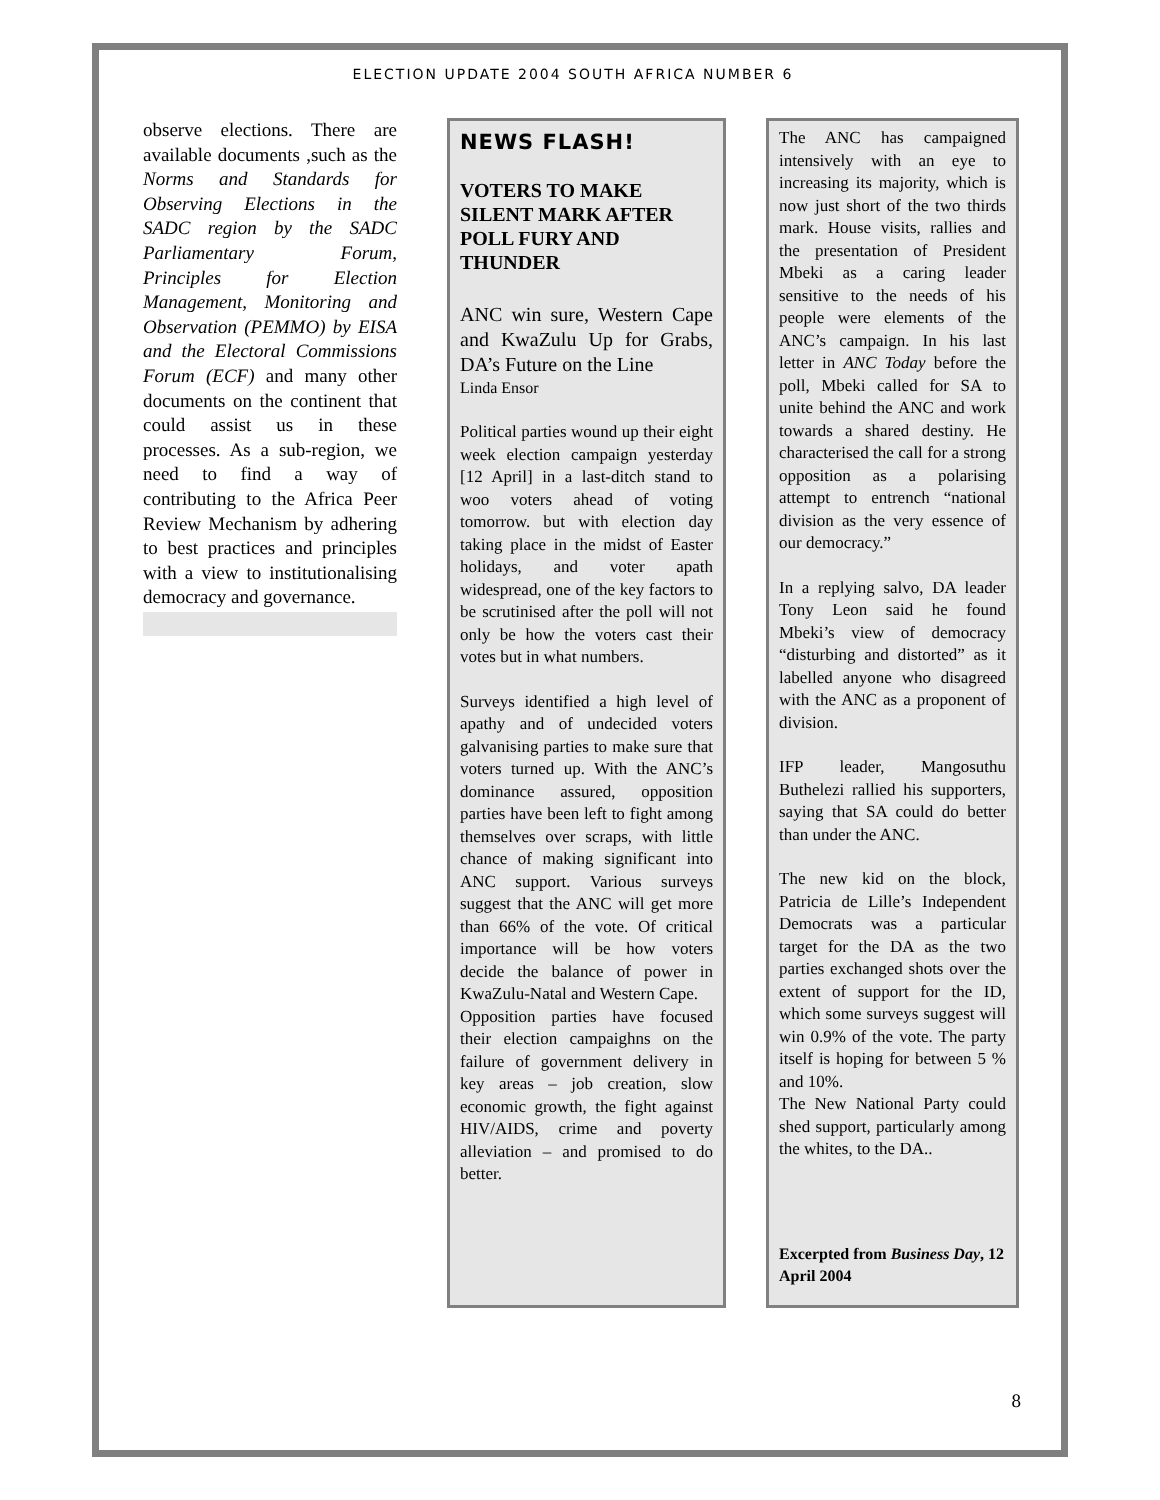ELECTION UPDATE 2004 SOUTH AFRICA NUMBER 6
observe elections. There are available documents ,such as the Norms and Standards for Observing Elections in the SADC region by the SADC Parliamentary Forum, Principles for Election Management, Monitoring and Observation (PEMMO) by EISA and the Electoral Commissions Forum (ECF) and many other documents on the continent that could assist us in these processes. As a sub-region, we need to find a way of contributing to the Africa Peer Review Mechanism by adhering to best practices and principles with a view to institutionalising democracy and governance.
NEWS FLASH!
VOTERS TO MAKE SILENT MARK AFTER POLL FURY AND THUNDER
ANC win sure, Western Cape and KwaZulu Up for Grabs, DA’s Future on the Line
Linda Ensor
Political parties wound up their eight week election campaign yesterday [12 April] in a last-ditch stand to woo voters ahead of voting tomorrow. but with election day taking place in the midst of Easter holidays, and voter apath widespread, one of the key factors to be scrutinised after the poll will not only be how the voters cast their votes but in what numbers.
Surveys identified a high level of apathy and of undecided voters galvanising parties to make sure that voters turned up. With the ANC’s dominance assured, opposition parties have been left to fight among themselves over scraps, with little chance of making significant into ANC support. Various surveys suggest that the ANC will get more than 66% of the vote. Of critical importance will be how voters decide the balance of power in KwaZulu-Natal and Western Cape.
Opposition parties have focused their election campaighns on the failure of government delivery in key areas – job creation, slow economic growth, the fight against HIV/AIDS, crime and poverty alleviation – and promised to do better.
The ANC has campaigned intensively with an eye to increasing its majority, which is now just short of the two thirds mark. House visits, rallies and the presentation of President Mbeki as a caring leader sensitive to the needs of his people were elements of the ANC’s campaign. In his last letter in ANC Today before the poll, Mbeki called for SA to unite behind the ANC and work towards a shared destiny. He characterised the call for a strong opposition as a polarising attempt to entrench “national division as the very essence of our democracy.”
In a replying salvo, DA leader Tony Leon said he found Mbeki’s view of democracy “disturbing and distorted” as it labelled anyone who disagreed with the ANC as a proponent of division.
IFP leader, Mangosuthu Buthelezi rallied his supporters, saying that SA could do better than under the ANC.
The new kid on the block, Patricia de Lille’s Independent Democrats was a particular target for the DA as the two parties exchanged shots over the extent of support for the ID, which some surveys suggest will win 0.9% of the vote. The party itself is hoping for between 5 % and 10%.
The New National Party could shed support, particularly among the whites, to the DA..
Excerpted from Business Day, 12 April 2004
8